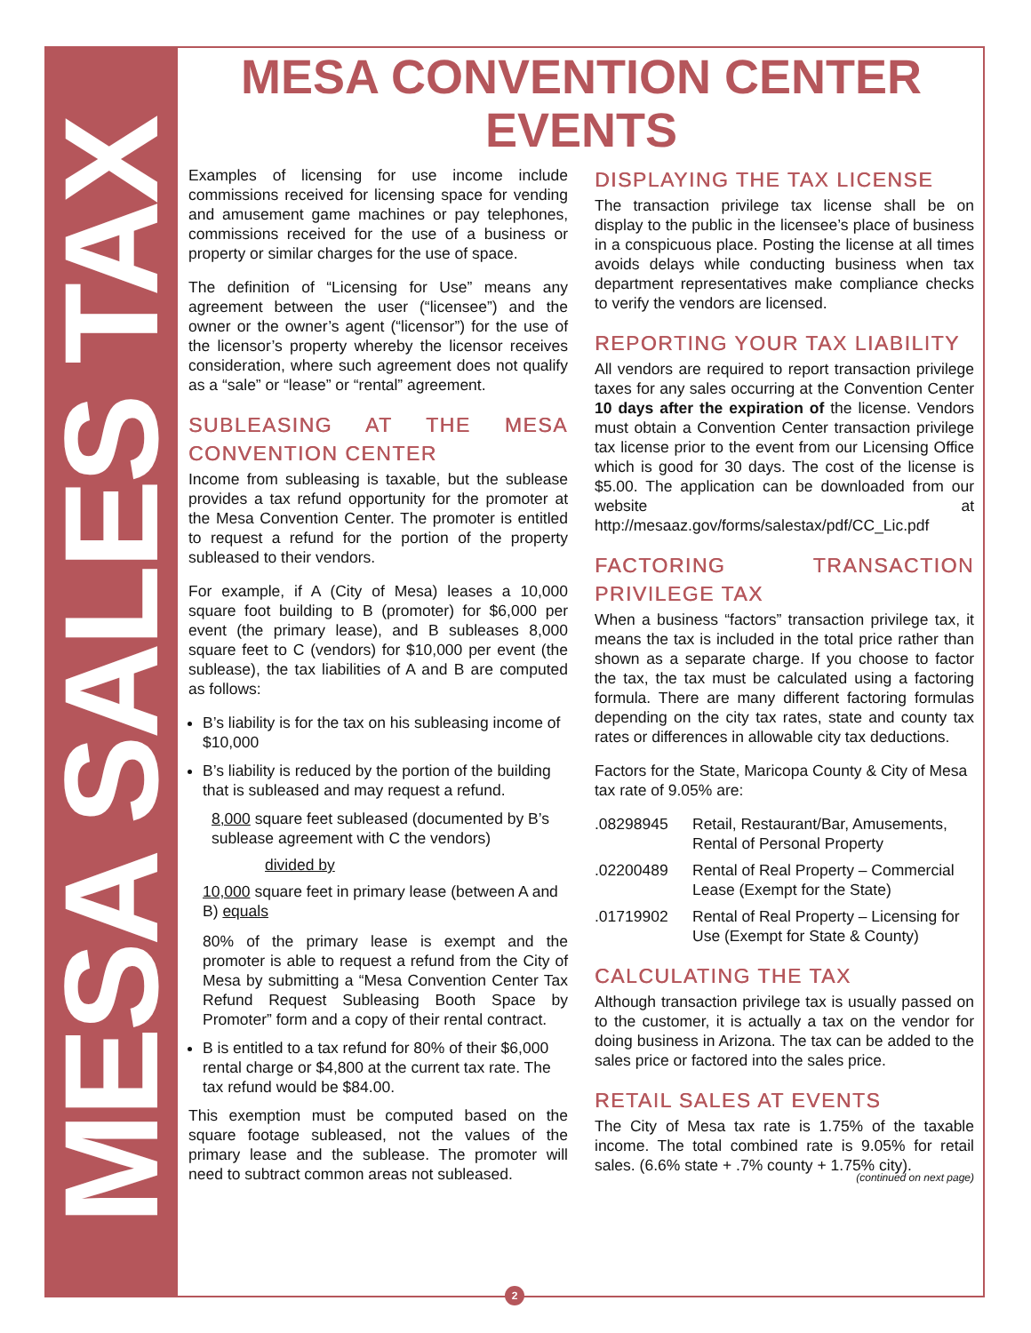MESA SALES TAX
MESA CONVENTION CENTER EVENTS
Examples of licensing for use income include commissions received for licensing space for vending and amusement game machines or pay telephones, commissions received for the use of a business or property or similar charges for the use of space.
The definition of “Licensing for Use” means any agreement between the user (“licensee”) and the owner or the owner’s agent (“licensor”) for the use of the licensor’s property whereby the licensor receives consideration, where such agreement does not qualify as a “sale” or “lease” or “rental” agreement.
SUBLEASING AT THE MESA CONVENTION CENTER
Income from subleasing is taxable, but the sublease provides a tax refund opportunity for the promoter at the Mesa Convention Center. The promoter is entitled to request a refund for the portion of the property subleased to their vendors.
For example, if A (City of Mesa) leases a 10,000 square foot building to B (promoter) for $6,000 per event (the primary lease), and B subleases 8,000 square feet to C (vendors) for $10,000 per event (the sublease), the tax liabilities of A and B are computed as follows:
B’s liability is for the tax on his subleasing income of $10,000
B’s liability is reduced by the portion of the building that is subleased and may request a refund.
8,000 square feet subleased (documented by B’s sublease agreement with C the vendors)
divided by
10,000 square feet in primary lease (between A and B) equals
80% of the primary lease is exempt and the promoter is able to request a refund from the City of Mesa by submitting a “Mesa Convention Center Tax Refund Request Subleasing Booth Space by Promoter” form and a copy of their rental contract.
B is entitled to a tax refund for 80% of their $6,000 rental charge or $4,800 at the current tax rate. The tax refund would be $84.00.
This exemption must be computed based on the square footage subleased, not the values of the primary lease and the sublease. The promoter will need to subtract common areas not subleased.
DISPLAYING THE TAX LICENSE
The transaction privilege tax license shall be on display to the public in the licensee’s place of business in a conspicuous place. Posting the license at all times avoids delays while conducting business when tax department representatives make compliance checks to verify the vendors are licensed.
REPORTING YOUR TAX LIABILITY
All vendors are required to report transaction privilege taxes for any sales occurring at the Convention Center 10 days after the expiration of the license. Vendors must obtain a Convention Center transaction privilege tax license prior to the event from our Licensing Office which is good for 30 days. The cost of the license is $5.00. The application can be downloaded from our website at http://mesaaz.gov/forms/salestax/pdf/CC_Lic.pdf
FACTORING TRANSACTION PRIVILEGE TAX
When a business “factors” transaction privilege tax, it means the tax is included in the total price rather than shown as a separate charge. If you choose to factor the tax, the tax must be calculated using a factoring formula. There are many different factoring formulas depending on the city tax rates, state and county tax rates or differences in allowable city tax deductions.
Factors for the State, Maricopa County & City of Mesa tax rate of 9.05% are:
.08298945 Retail, Restaurant/Bar, Amusements, Rental of Personal Property
.02200489 Rental of Real Property – Commercial Lease (Exempt for the State)
.01719902 Rental of Real Property – Licensing for Use (Exempt for State & County)
CALCULATING THE TAX
Although transaction privilege tax is usually passed on to the customer, it is actually a tax on the vendor for doing business in Arizona. The tax can be added to the sales price or factored into the sales price.
RETAIL SALES AT EVENTS
The City of Mesa tax rate is 1.75% of the taxable income. The total combined rate is 9.05% for retail sales. (6.6% state + .7% county + 1.75% city).
(continued on next page)
2